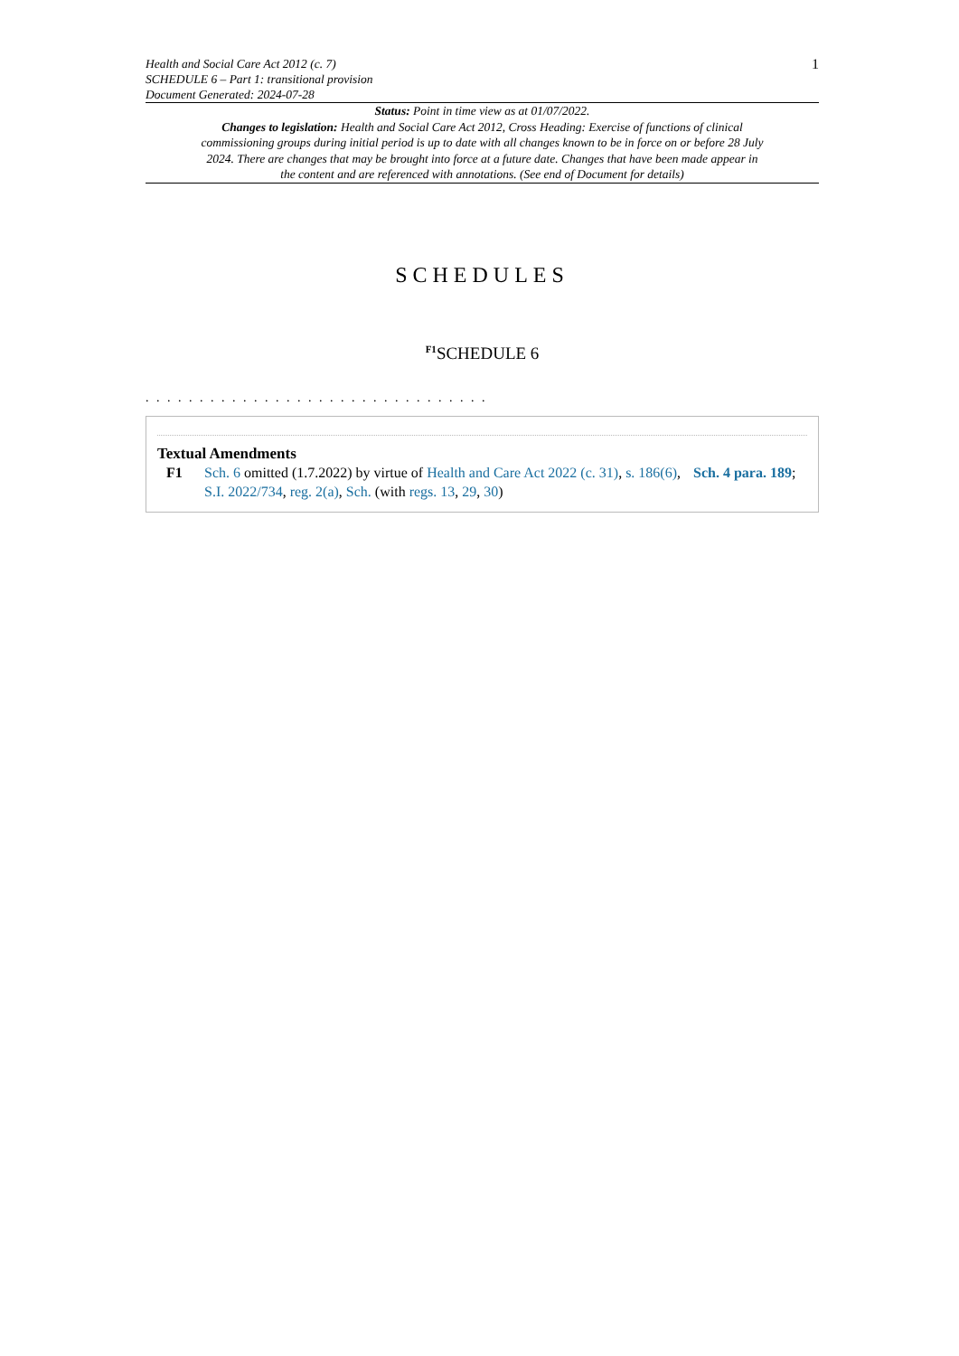Health and Social Care Act 2012 (c. 7)
SCHEDULE 6 – Part 1: transitional provision
Document Generated: 2024-07-28
1
Status: Point in time view as at 01/07/2022.
Changes to legislation: Health and Social Care Act 2012, Cross Heading: Exercise of functions of clinical commissioning groups during initial period is up to date with all changes known to be in force on or before 28 July 2024. There are changes that may be brought into force at a future date. Changes that have been made appear in the content and are referenced with annotations. (See end of Document for details)
SCHEDULES
<sup>F1</sup>SCHEDULE 6
. . . . . . . . . . . . . . . . . . . . . . . . . . . . . . . .
Textual Amendments
F1 Sch. 6 omitted (1.7.2022) by virtue of Health and Care Act 2022 (c. 31), s. 186(6), Sch. 4 para. 189; S.I. 2022/734, reg. 2(a), Sch. (with regs. 13, 29, 30)